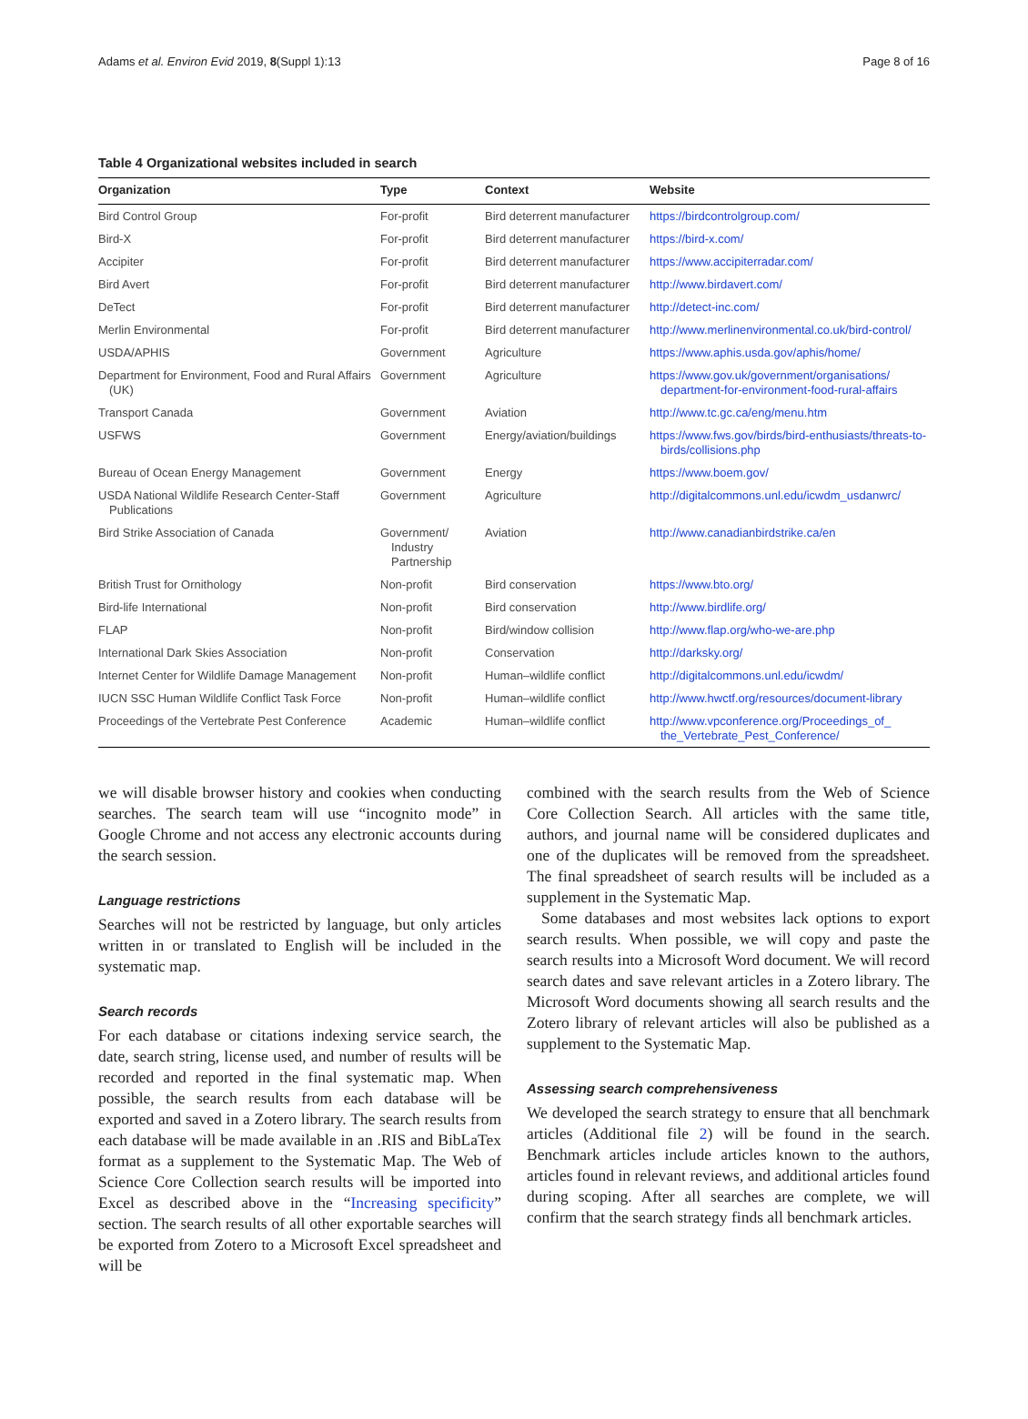Adams et al. Environ Evid 2019, 8(Suppl 1):13 Page 8 of 16
Table 4 Organizational websites included in search
| Organization | Type | Context | Website |
| --- | --- | --- | --- |
| Bird Control Group | For-profit | Bird deterrent manufacturer | https://birdcontrolgroup.com/ |
| Bird-X | For-profit | Bird deterrent manufacturer | https://bird-x.com/ |
| Accipiter | For-profit | Bird deterrent manufacturer | https://www.accipiterradar.com/ |
| Bird Avert | For-profit | Bird deterrent manufacturer | http://www.birdavert.com/ |
| DeTect | For-profit | Bird deterrent manufacturer | http://detect-inc.com/ |
| Merlin Environmental | For-profit | Bird deterrent manufacturer | http://www.merlinenvironmental.co.uk/bird-control/ |
| USDA/APHIS | Government | Agriculture | https://www.aphis.usda.gov/aphis/home/ |
| Department for Environment, Food and Rural Affairs (UK) | Government | Agriculture | https://www.gov.uk/government/organisations/ department-for-environment-food-rural-affairs |
| Transport Canada | Government | Aviation | http://www.tc.gc.ca/eng/menu.htm |
| USFWS | Government | Energy/aviation/buildings | https://www.fws.gov/birds/bird-enthusiasts/threats-to-birds/collisions.php |
| Bureau of Ocean Energy Management | Government | Energy | https://www.boem.gov/ |
| USDA National Wildlife Research Center-Staff Publications | Government | Agriculture | http://digitalcommons.unl.edu/icwdm_usdanwrc/ |
| Bird Strike Association of Canada | Government/ Industry Partnership | Aviation | http://www.canadianbirdstrike.ca/en |
| British Trust for Ornithology | Non-profit | Bird conservation | https://www.bto.org/ |
| Bird-life International | Non-profit | Bird conservation | http://www.birdlife.org/ |
| FLAP | Non-profit | Bird/window collision | http://www.flap.org/who-we-are.php |
| International Dark Skies Association | Non-profit | Conservation | http://darksky.org/ |
| Internet Center for Wildlife Damage Management | Non-profit | Human–wildlife conflict | http://digitalcommons.unl.edu/icwdm/ |
| IUCN SSC Human Wildlife Conflict Task Force | Non-profit | Human–wildlife conflict | http://www.hwctf.org/resources/document-library |
| Proceedings of the Vertebrate Pest Conference | Academic | Human–wildlife conflict | http://www.vpconference.org/Proceedings_of_ the_Vertebrate_Pest_Conference/ |
we will disable browser history and cookies when conducting searches. The search team will use “incognito mode” in Google Chrome and not access any electronic accounts during the search session.
Language restrictions
Searches will not be restricted by language, but only articles written in or translated to English will be included in the systematic map.
Search records
For each database or citations indexing service search, the date, search string, license used, and number of results will be recorded and reported in the final systematic map. When possible, the search results from each database will be exported and saved in a Zotero library. The search results from each database will be made available in an .RIS and BibLaTex format as a supplement to the Systematic Map. The Web of Science Core Collection search results will be imported into Excel as described above in the “Increasing specificity” section. The search results of all other exportable searches will be exported from Zotero to a Microsoft Excel spreadsheet and will be
combined with the search results from the Web of Science Core Collection Search. All articles with the same title, authors, and journal name will be considered duplicates and one of the duplicates will be removed from the spreadsheet. The final spreadsheet of search results will be included as a supplement in the Systematic Map.
Some databases and most websites lack options to export search results. When possible, we will copy and paste the search results into a Microsoft Word document. We will record search dates and save relevant articles in a Zotero library. The Microsoft Word documents showing all search results and the Zotero library of relevant articles will also be published as a supplement to the Systematic Map.
Assessing search comprehensiveness
We developed the search strategy to ensure that all benchmark articles (Additional file 2) will be found in the search. Benchmark articles include articles known to the authors, articles found in relevant reviews, and additional articles found during scoping. After all searches are complete, we will confirm that the search strategy finds all benchmark articles.